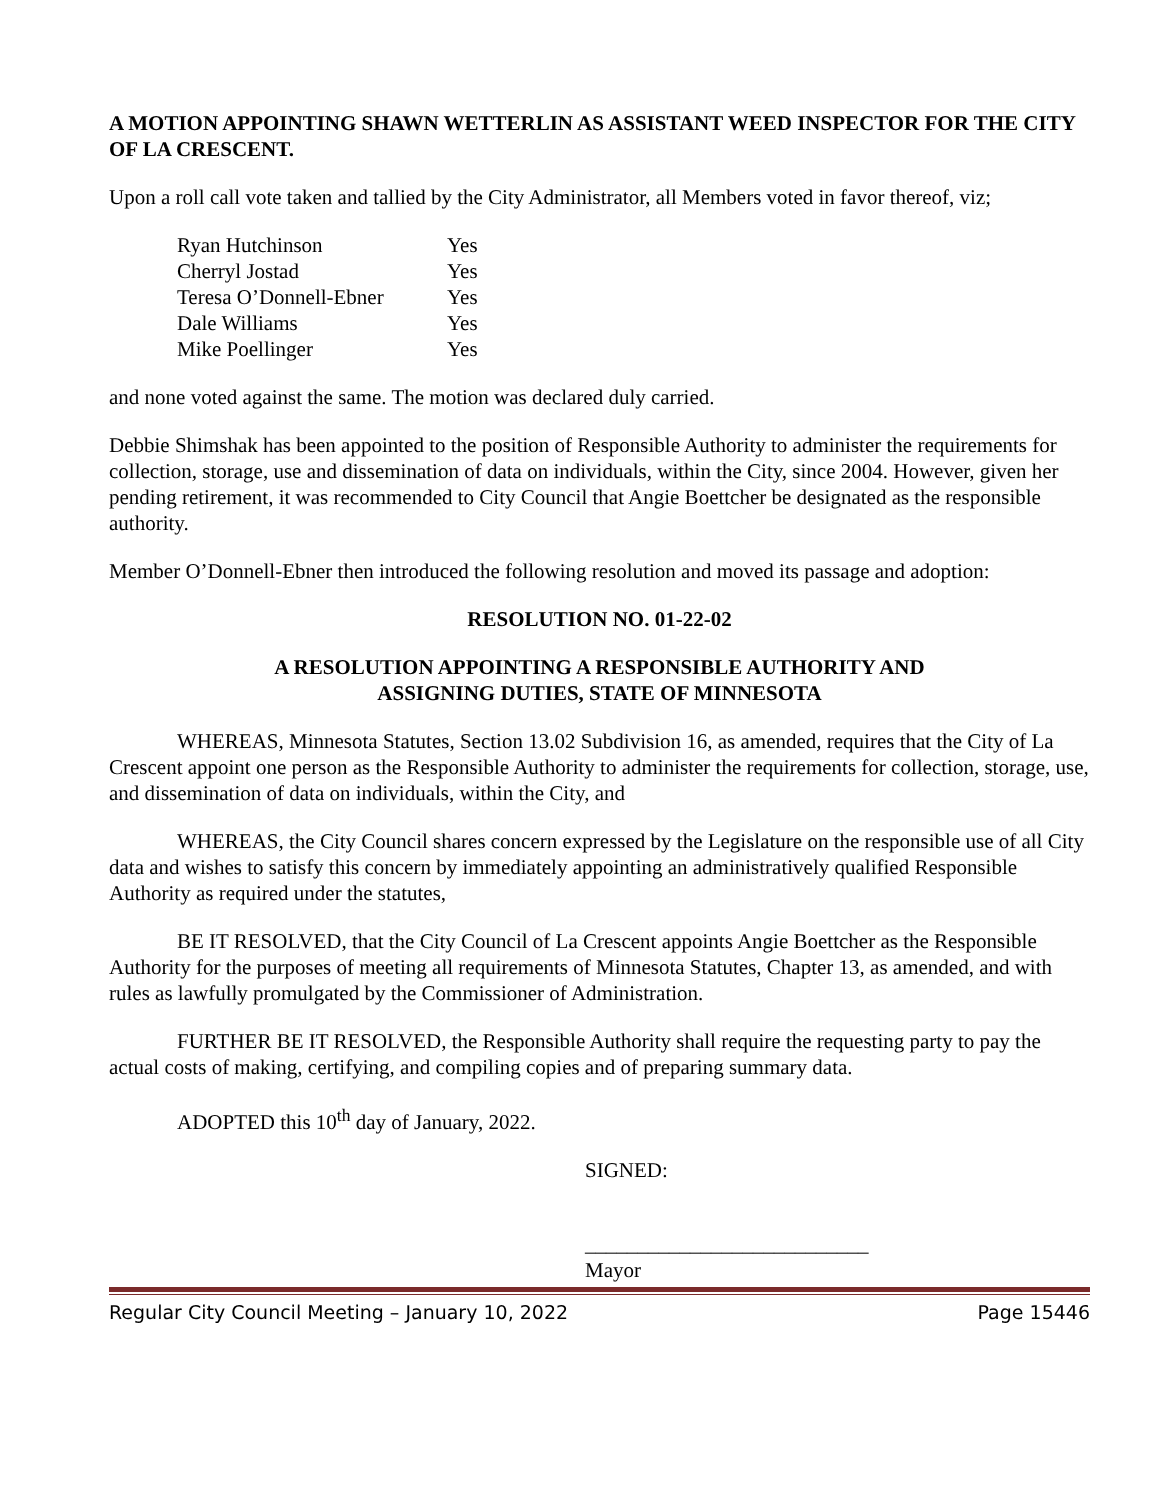A MOTION APPOINTING SHAWN WETTERLIN AS ASSISTANT WEED INSPECTOR FOR THE CITY OF LA CRESCENT.
Upon a roll call vote taken and tallied by the City Administrator, all Members voted in favor thereof, viz;
| Ryan Hutchinson | Yes |
| Cherryl Jostad | Yes |
| Teresa O’Donnell-Ebner | Yes |
| Dale Williams | Yes |
| Mike Poellinger | Yes |
and none voted against the same. The motion was declared duly carried.
Debbie Shimshak has been appointed to the position of Responsible Authority to administer the requirements for collection, storage, use and dissemination of data on individuals, within the City, since 2004. However, given her pending retirement, it was recommended to City Council that Angie Boettcher be designated as the responsible authority.
Member O’Donnell-Ebner then introduced the following resolution and moved its passage and adoption:
RESOLUTION NO. 01-22-02
A RESOLUTION APPOINTING A RESPONSIBLE AUTHORITY AND
ASSIGNING DUTIES, STATE OF MINNESOTA
WHEREAS, Minnesota Statutes, Section 13.02 Subdivision 16, as amended, requires that the City of La Crescent appoint one person as the Responsible Authority to administer the requirements for collection, storage, use, and dissemination of data on individuals, within the City, and
WHEREAS, the City Council shares concern expressed by the Legislature on the responsible use of all City data and wishes to satisfy this concern by immediately appointing an administratively qualified Responsible Authority as required under the statutes,
BE IT RESOLVED, that the City Council of La Crescent appoints Angie Boettcher as the Responsible Authority for the purposes of meeting all requirements of Minnesota Statutes, Chapter 13, as amended, and with rules as lawfully promulgated by the Commissioner of Administration.
FURTHER BE IT RESOLVED, the Responsible Authority shall require the requesting party to pay the actual costs of making, certifying, and compiling copies and of preparing summary data.
ADOPTED this 10<sup>th</sup> day of January, 2022.
SIGNED:
___________________________
Mayor
Regular City Council Meeting – January 10, 2022 Page 15446